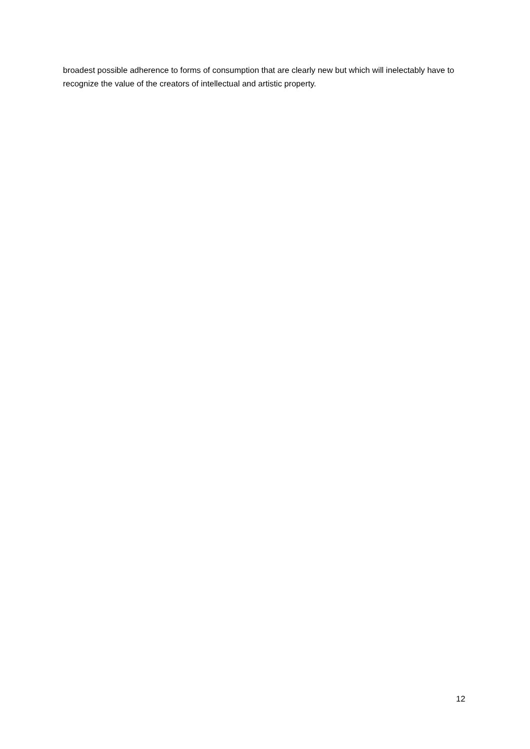broadest possible adherence to forms of consumption that are clearly new but which will inelectably have to recognize the value of the creators of intellectual and artistic property.
12